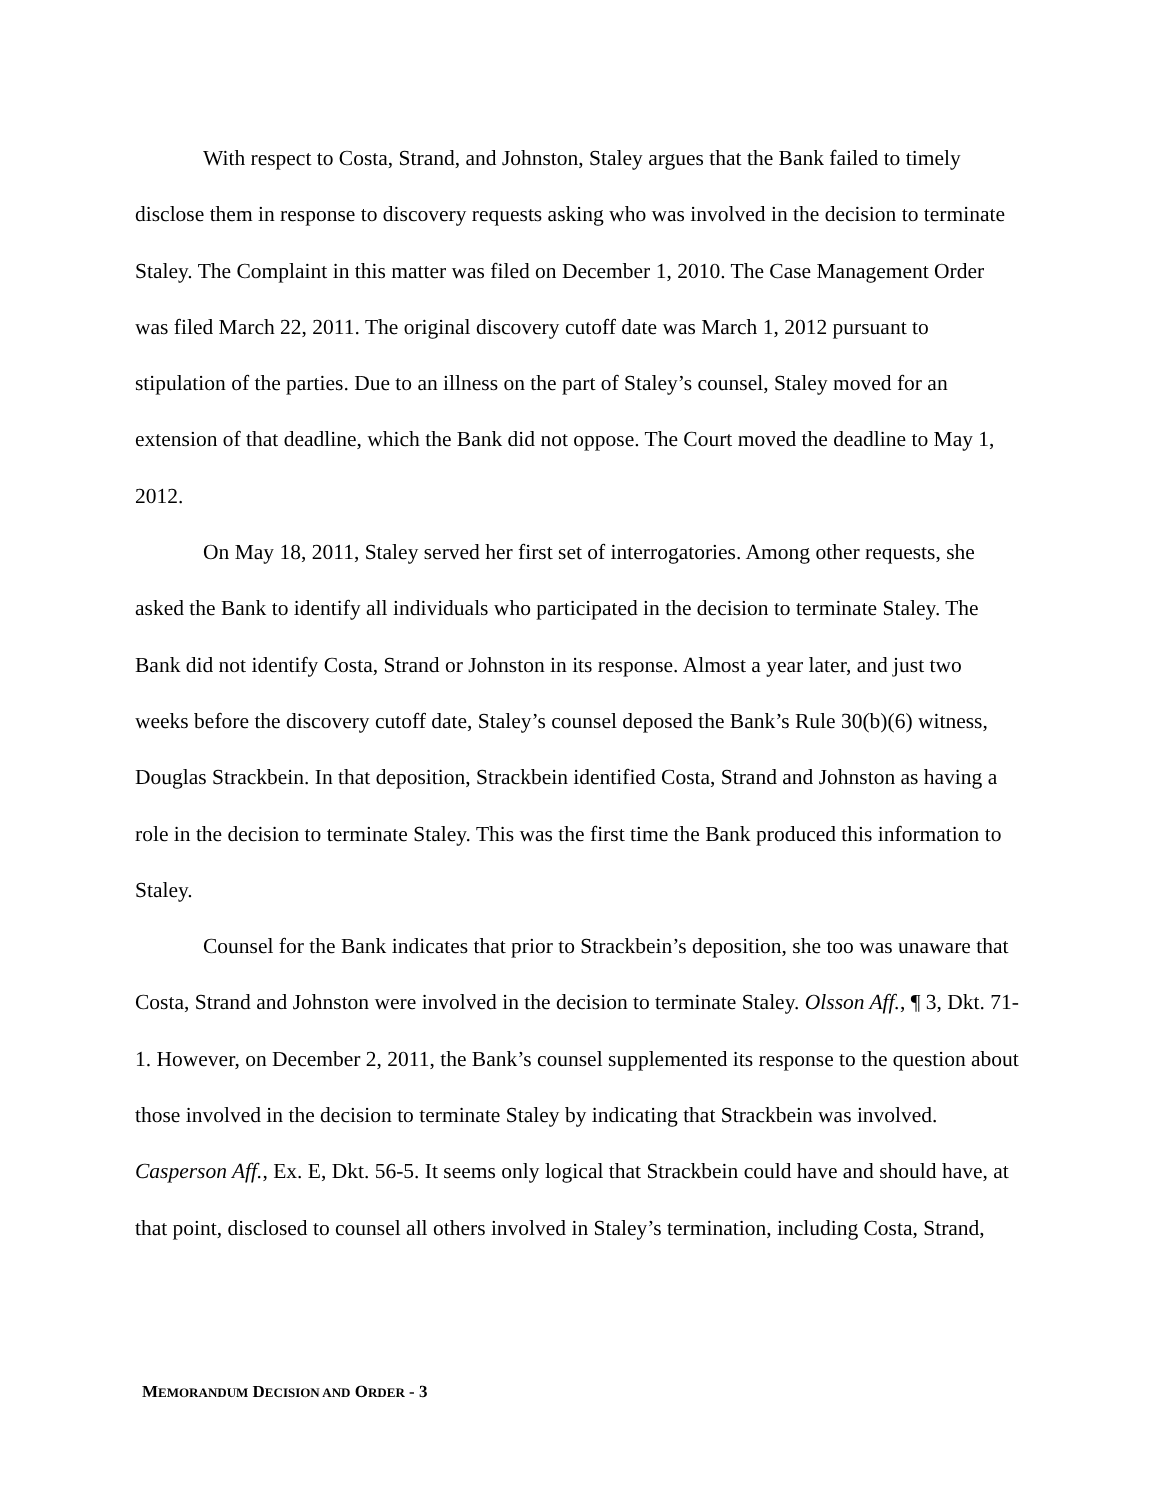With respect to Costa, Strand, and Johnston, Staley argues that the Bank failed to timely disclose them in response to discovery requests asking who was involved in the decision to terminate Staley. The Complaint in this matter was filed on December 1, 2010. The Case Management Order was filed March 22, 2011. The original discovery cutoff date was March 1, 2012 pursuant to stipulation of the parties. Due to an illness on the part of Staley’s counsel, Staley moved for an extension of that deadline, which the Bank did not oppose. The Court moved the deadline to May 1, 2012.
On May 18, 2011, Staley served her first set of interrogatories. Among other requests, she asked the Bank to identify all individuals who participated in the decision to terminate Staley. The Bank did not identify Costa, Strand or Johnston in its response. Almost a year later, and just two weeks before the discovery cutoff date, Staley’s counsel deposed the Bank’s Rule 30(b)(6) witness, Douglas Strackbein. In that deposition, Strackbein identified Costa, Strand and Johnston as having a role in the decision to terminate Staley. This was the first time the Bank produced this information to Staley.
Counsel for the Bank indicates that prior to Strackbein’s deposition, she too was unaware that Costa, Strand and Johnston were involved in the decision to terminate Staley. Olsson Aff., ¶ 3, Dkt. 71-1. However, on December 2, 2011, the Bank’s counsel supplemented its response to the question about those involved in the decision to terminate Staley by indicating that Strackbein was involved. Casperson Aff., Ex. E, Dkt. 56-5. It seems only logical that Strackbein could have and should have, at that point, disclosed to counsel all others involved in Staley’s termination, including Costa, Strand,
MEMORANDUM DECISION AND ORDER - 3